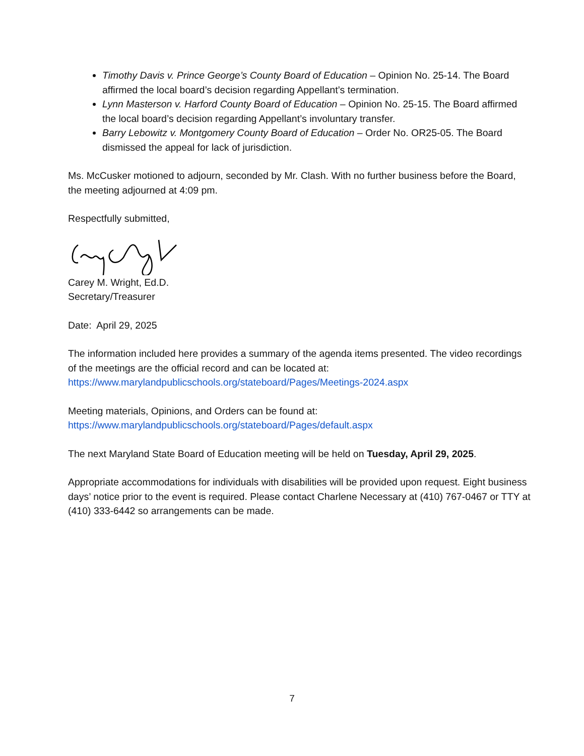Timothy Davis v. Prince George’s County Board of Education – Opinion No. 25-14. The Board affirmed the local board’s decision regarding Appellant’s termination.
Lynn Masterson v. Harford County Board of Education – Opinion No. 25-15. The Board affirmed the local board’s decision regarding Appellant’s involuntary transfer.
Barry Lebowitz v. Montgomery County Board of Education – Order No. OR25-05. The Board dismissed the appeal for lack of jurisdiction.
Ms. McCusker motioned to adjourn, seconded by Mr. Clash. With no further business before the Board, the meeting adjourned at 4:09 pm.
Respectfully submitted,
Carey M. Wright, Ed.D.
Secretary/Treasurer
Date: April 29, 2025
The information included here provides a summary of the agenda items presented. The video recordings of the meetings are the official record and can be located at:
https://www.marylandpublicschools.org/stateboard/Pages/Meetings-2024.aspx
Meeting materials, Opinions, and Orders can be found at:
https://www.marylandpublicschools.org/stateboard/Pages/default.aspx
The next Maryland State Board of Education meeting will be held on Tuesday, April 29, 2025.
Appropriate accommodations for individuals with disabilities will be provided upon request. Eight business days’ notice prior to the event is required. Please contact Charlene Necessary at (410) 767-0467 or TTY at (410) 333-6442 so arrangements can be made.
7